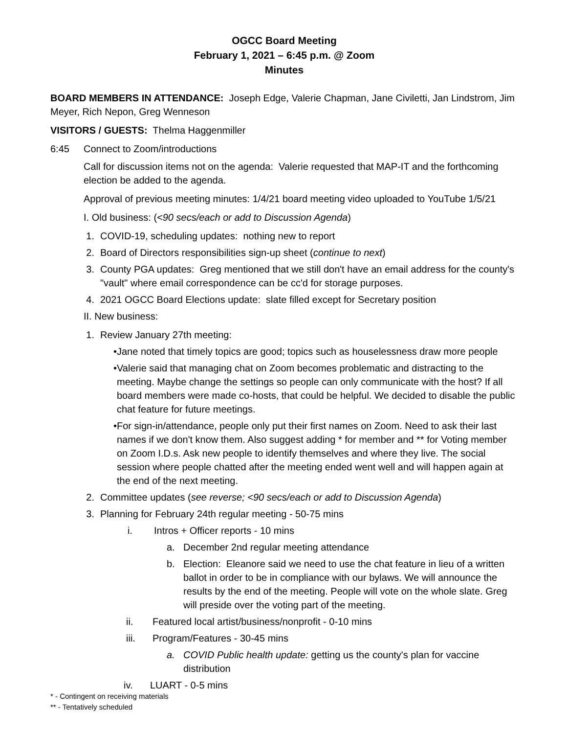OGCC Board Meeting
February 1, 2021 – 6:45 p.m. @ Zoom
Minutes
BOARD MEMBERS IN ATTENDANCE: Joseph Edge, Valerie Chapman, Jane Civiletti, Jan Lindstrom, Jim Meyer, Rich Nepon, Greg Wenneson
VISITORS / GUESTS: Thelma Haggenmiller
6:45 Connect to Zoom/introductions
Call for discussion items not on the agenda: Valerie requested that MAP-IT and the forthcoming election be added to the agenda.
Approval of previous meeting minutes: 1/4/21 board meeting video uploaded to YouTube 1/5/21
I. Old business: (<90 secs/each or add to Discussion Agenda)
1. COVID-19, scheduling updates: nothing new to report
2. Board of Directors responsibilities sign-up sheet (continue to next)
3. County PGA updates: Greg mentioned that we still don't have an email address for the county's "vault" where email correspondence can be cc'd for storage purposes.
4. 2021 OGCC Board Elections update: slate filled except for Secretary position
II. New business:
1. Review January 27th meeting:
• Jane noted that timely topics are good; topics such as houselessness draw more people
• Valerie said that managing chat on Zoom becomes problematic and distracting to the meeting. Maybe change the settings so people can only communicate with the host? If all board members were made co-hosts, that could be helpful. We decided to disable the public chat feature for future meetings.
• For sign-in/attendance, people only put their first names on Zoom. Need to ask their last names if we don't know them. Also suggest adding * for member and ** for Voting member on Zoom I.D.s. Ask new people to identify themselves and where they live. The social session where people chatted after the meeting ended went well and will happen again at the end of the next meeting.
2. Committee updates (see reverse; <90 secs/each or add to Discussion Agenda)
3. Planning for February 24th regular meeting - 50-75 mins
i. Intros + Officer reports - 10 mins
a. December 2nd regular meeting attendance
b. Election: Eleanore said we need to use the chat feature in lieu of a written ballot in order to be in compliance with our bylaws. We will announce the results by the end of the meeting. People will vote on the whole slate. Greg will preside over the voting part of the meeting.
ii. Featured local artist/business/nonprofit - 0-10 mins
iii. Program/Features - 30-45 mins
a. COVID Public health update: getting us the county's plan for vaccine distribution
iv. LUART - 0-5 mins
* - Contingent on receiving materials
** - Tentatively scheduled